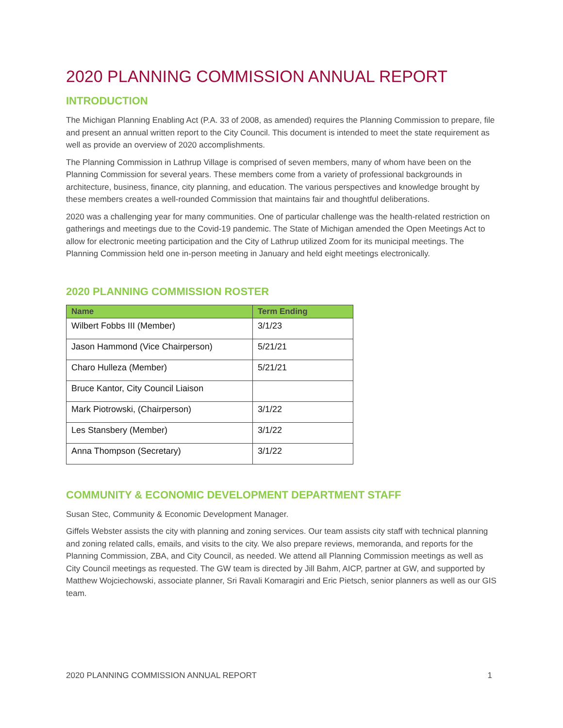2020 PLANNING COMMISSION ANNUAL REPORT
INTRODUCTION
The Michigan Planning Enabling Act (P.A. 33 of 2008, as amended) requires the Planning Commission to prepare, file and present an annual written report to the City Council. This document is intended to meet the state requirement as well as provide an overview of 2020 accomplishments.
The Planning Commission in Lathrup Village is comprised of seven members, many of whom have been on the Planning Commission for several years. These members come from a variety of professional backgrounds in architecture, business, finance, city planning, and education. The various perspectives and knowledge brought by these members creates a well-rounded Commission that maintains fair and thoughtful deliberations.
2020 was a challenging year for many communities. One of particular challenge was the health-related restriction on gatherings and meetings due to the Covid-19 pandemic. The State of Michigan amended the Open Meetings Act to allow for electronic meeting participation and the City of Lathrup utilized Zoom for its municipal meetings. The Planning Commission held one in-person meeting in January and held eight meetings electronically.
2020 PLANNING COMMISSION ROSTER
| Name | Term Ending |
| --- | --- |
| Wilbert Fobbs III (Member) | 3/1/23 |
| Jason Hammond (Vice Chairperson) | 5/21/21 |
| Charo Hulleza (Member) | 5/21/21 |
| Bruce Kantor, City Council Liaison | |
| Mark Piotrowski, (Chairperson) | 3/1/22 |
| Les Stansbery (Member) | 3/1/22 |
| Anna Thompson (Secretary) | 3/1/22 |
COMMUNITY & ECONOMIC DEVELOPMENT DEPARTMENT STAFF
Susan Stec, Community & Economic Development Manager.
Giffels Webster assists the city with planning and zoning services. Our team assists city staff with technical planning and zoning related calls, emails, and visits to the city. We also prepare reviews, memoranda, and reports for the Planning Commission, ZBA, and City Council, as needed. We attend all Planning Commission meetings as well as City Council meetings as requested. The GW team is directed by Jill Bahm, AICP, partner at GW, and supported by Matthew Wojciechowski, associate planner, Sri Ravali Komaragiri and Eric Pietsch, senior planners as well as our GIS team.
2020 PLANNING COMMISSION ANNUAL REPORT 1